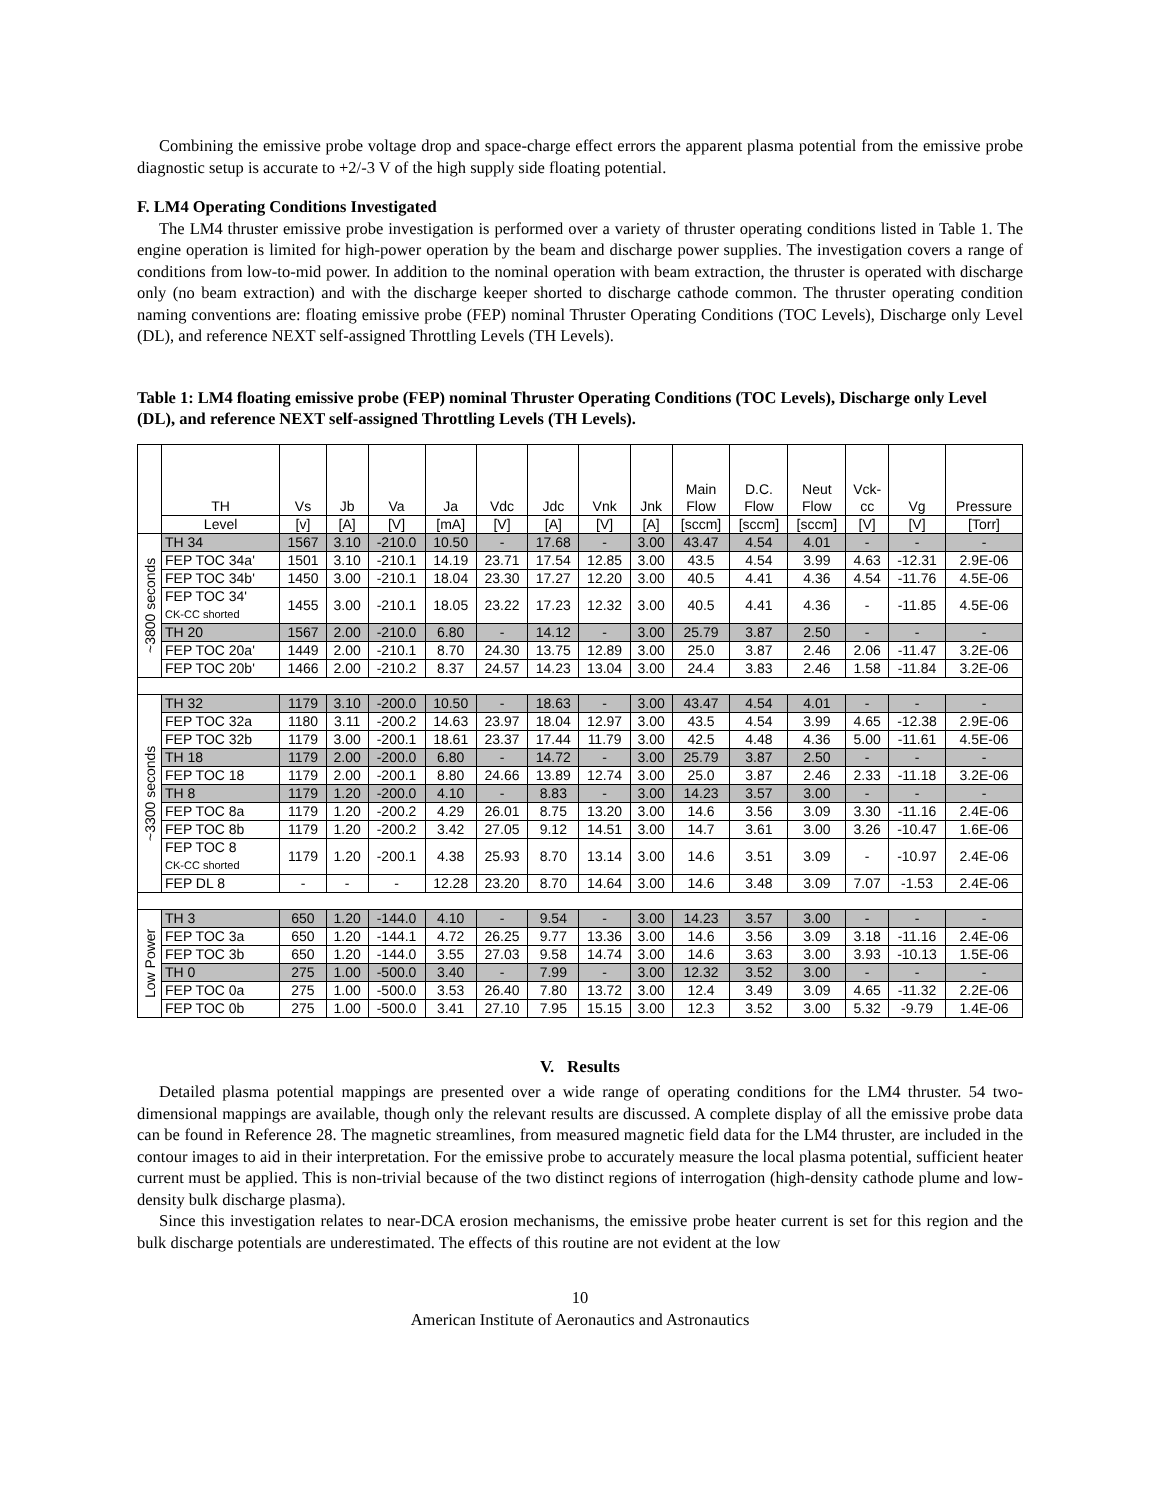Combining the emissive probe voltage drop and space-charge effect errors the apparent plasma potential from the emissive probe diagnostic setup is accurate to +2/-3 V of the high supply side floating potential.
F. LM4 Operating Conditions Investigated
The LM4 thruster emissive probe investigation is performed over a variety of thruster operating conditions listed in Table 1. The engine operation is limited for high-power operation by the beam and discharge power supplies. The investigation covers a range of conditions from low-to-mid power. In addition to the nominal operation with beam extraction, the thruster is operated with discharge only (no beam extraction) and with the discharge keeper shorted to discharge cathode common. The thruster operating condition naming conventions are: floating emissive probe (FEP) nominal Thruster Operating Conditions (TOC Levels), Discharge only Level (DL), and reference NEXT self-assigned Throttling Levels (TH Levels).
Table 1: LM4 floating emissive probe (FEP) nominal Thruster Operating Conditions (TOC Levels), Discharge only Level (DL), and reference NEXT self-assigned Throttling Levels (TH Levels).
| | TH | Vs | Jb | Va | Ja | Vdc | Jdc | Vnk | Jnk | Main Flow | D.C. Flow | Neut Flow | Vck- cc | Vg | Pressure |
| --- | --- | --- | --- | --- | --- | --- | --- | --- | --- | --- | --- | --- | --- | --- | --- |
| | Level | [v] | [A] | [V] | [mA] | [V] | [A] | [V] | [A] | [sccm] | [sccm] | [sccm] | [V] | [V] | [Torr] |
| ~3800 seconds | TH 34 | 1567 | 3.10 | -210.0 | 10.50 | - | 17.68 | - | 3.00 | 43.47 | 4.54 | 4.01 | - | - | - |
| | FEP TOC 34a' | 1501 | 3.10 | -210.1 | 14.19 | 23.71 | 17.54 | 12.85 | 3.00 | 43.5 | 4.54 | 3.99 | 4.63 | -12.31 | 2.9E-06 |
| | FEP TOC 34b' | 1450 | 3.00 | -210.1 | 18.04 | 23.30 | 17.27 | 12.20 | 3.00 | 40.5 | 4.41 | 4.36 | 4.54 | -11.76 | 4.5E-06 |
| | FEP TOC 34' CK-CC shorted | 1455 | 3.00 | -210.1 | 18.05 | 23.22 | 17.23 | 12.32 | 3.00 | 40.5 | 4.41 | 4.36 | - | -11.85 | 4.5E-06 |
| | TH 20 | 1567 | 2.00 | -210.0 | 6.80 | - | 14.12 | - | 3.00 | 25.79 | 3.87 | 2.50 | - | - | - |
| | FEP TOC 20a' | 1449 | 2.00 | -210.1 | 8.70 | 24.30 | 13.75 | 12.89 | 3.00 | 25.0 | 3.87 | 2.46 | 2.06 | -11.47 | 3.2E-06 |
| | FEP TOC 20b' | 1466 | 2.00 | -210.2 | 8.37 | 24.57 | 14.23 | 13.04 | 3.00 | 24.4 | 3.83 | 2.46 | 1.58 | -11.84 | 3.2E-06 |
| ~3300 seconds | TH 32 | 1179 | 3.10 | -200.0 | 10.50 | - | 18.63 | - | 3.00 | 43.47 | 4.54 | 4.01 | - | - | - |
| | FEP TOC 32a | 1180 | 3.11 | -200.2 | 14.63 | 23.97 | 18.04 | 12.97 | 3.00 | 43.5 | 4.54 | 3.99 | 4.65 | -12.38 | 2.9E-06 |
| | FEP TOC 32b | 1179 | 3.00 | -200.1 | 18.61 | 23.37 | 17.44 | 11.79 | 3.00 | 42.5 | 4.48 | 4.36 | 5.00 | -11.61 | 4.5E-06 |
| | TH 18 | 1179 | 2.00 | -200.0 | 6.80 | - | 14.72 | - | 3.00 | 25.79 | 3.87 | 2.50 | - | - | - |
| | FEP TOC 18 | 1179 | 2.00 | -200.1 | 8.80 | 24.66 | 13.89 | 12.74 | 3.00 | 25.0 | 3.87 | 2.46 | 2.33 | -11.18 | 3.2E-06 |
| | TH 8 | 1179 | 1.20 | -200.0 | 4.10 | - | 8.83 | - | 3.00 | 14.23 | 3.57 | 3.00 | - | - | - |
| | FEP TOC 8a | 1179 | 1.20 | -200.2 | 4.29 | 26.01 | 8.75 | 13.20 | 3.00 | 14.6 | 3.56 | 3.09 | 3.30 | -11.16 | 2.4E-06 |
| | FEP TOC 8b | 1179 | 1.20 | -200.2 | 3.42 | 27.05 | 9.12 | 14.51 | 3.00 | 14.7 | 3.61 | 3.00 | 3.26 | -10.47 | 1.6E-06 |
| | FEP TOC 8 CK-CC shorted | 1179 | 1.20 | -200.1 | 4.38 | 25.93 | 8.70 | 13.14 | 3.00 | 14.6 | 3.51 | 3.09 | - | -10.97 | 2.4E-06 |
| | FEP DL 8 | - | - | - | 12.28 | 23.20 | 8.70 | 14.64 | 3.00 | 14.6 | 3.48 | 3.09 | 7.07 | -1.53 | 2.4E-06 |
| Low Power | TH 3 | 650 | 1.20 | -144.0 | 4.10 | - | 9.54 | - | 3.00 | 14.23 | 3.57 | 3.00 | - | - | - |
| | FEP TOC 3a | 650 | 1.20 | -144.1 | 4.72 | 26.25 | 9.77 | 13.36 | 3.00 | 14.6 | 3.56 | 3.09 | 3.18 | -11.16 | 2.4E-06 |
| | FEP TOC 3b | 650 | 1.20 | -144.0 | 3.55 | 27.03 | 9.58 | 14.74 | 3.00 | 14.6 | 3.63 | 3.00 | 3.93 | -10.13 | 1.5E-06 |
| | TH 0 | 275 | 1.00 | -500.0 | 3.40 | - | 7.99 | - | 3.00 | 12.32 | 3.52 | 3.00 | - | - | - |
| | FEP TOC 0a | 275 | 1.00 | -500.0 | 3.53 | 26.40 | 7.80 | 13.72 | 3.00 | 12.4 | 3.49 | 3.09 | 4.65 | -11.32 | 2.2E-06 |
| | FEP TOC 0b | 275 | 1.00 | -500.0 | 3.41 | 27.10 | 7.95 | 15.15 | 3.00 | 12.3 | 3.52 | 3.00 | 5.32 | -9.79 | 1.4E-06 |
V. Results
Detailed plasma potential mappings are presented over a wide range of operating conditions for the LM4 thruster. 54 two-dimensional mappings are available, though only the relevant results are discussed. A complete display of all the emissive probe data can be found in Reference 28. The magnetic streamlines, from measured magnetic field data for the LM4 thruster, are included in the contour images to aid in their interpretation. For the emissive probe to accurately measure the local plasma potential, sufficient heater current must be applied. This is non-trivial because of the two distinct regions of interrogation (high-density cathode plume and low-density bulk discharge plasma).
Since this investigation relates to near-DCA erosion mechanisms, the emissive probe heater current is set for this region and the bulk discharge potentials are underestimated. The effects of this routine are not evident at the low
10
American Institute of Aeronautics and Astronautics